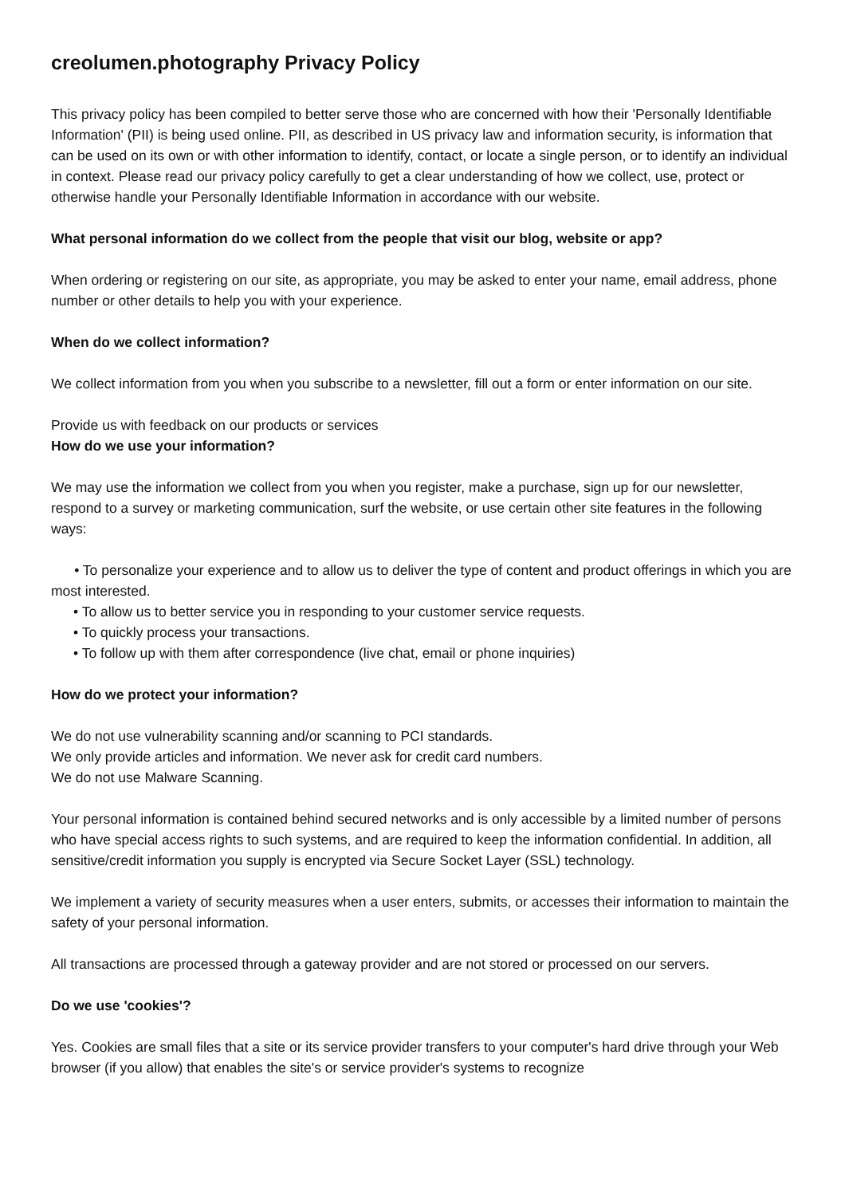creolumen.photography Privacy Policy
This privacy policy has been compiled to better serve those who are concerned with how their 'Personally Identifiable Information' (PII) is being used online. PII, as described in US privacy law and information security, is information that can be used on its own or with other information to identify, contact, or locate a single person, or to identify an individual in context. Please read our privacy policy carefully to get a clear understanding of how we collect, use, protect or otherwise handle your Personally Identifiable Information in accordance with our website.
What personal information do we collect from the people that visit our blog, website or app?
When ordering or registering on our site, as appropriate, you may be asked to enter your name, email address, phone number or other details to help you with your experience.
When do we collect information?
We collect information from you when you subscribe to a newsletter, fill out a form or enter information on our site.
Provide us with feedback on our products or services
How do we use your information?
We may use the information we collect from you when you register, make a purchase, sign up for our newsletter, respond to a survey or marketing communication, surf the website, or use certain other site features in the following ways:
• To personalize your experience and to allow us to deliver the type of content and product offerings in which you are most interested.
• To allow us to better service you in responding to your customer service requests.
• To quickly process your transactions.
• To follow up with them after correspondence (live chat, email or phone inquiries)
How do we protect your information?
We do not use vulnerability scanning and/or scanning to PCI standards.
We only provide articles and information. We never ask for credit card numbers.
We do not use Malware Scanning.
Your personal information is contained behind secured networks and is only accessible by a limited number of persons who have special access rights to such systems, and are required to keep the information confidential. In addition, all sensitive/credit information you supply is encrypted via Secure Socket Layer (SSL) technology.
We implement a variety of security measures when a user enters, submits, or accesses their information to maintain the safety of your personal information.
All transactions are processed through a gateway provider and are not stored or processed on our servers.
Do we use 'cookies'?
Yes. Cookies are small files that a site or its service provider transfers to your computer's hard drive through your Web browser (if you allow) that enables the site's or service provider's systems to recognize